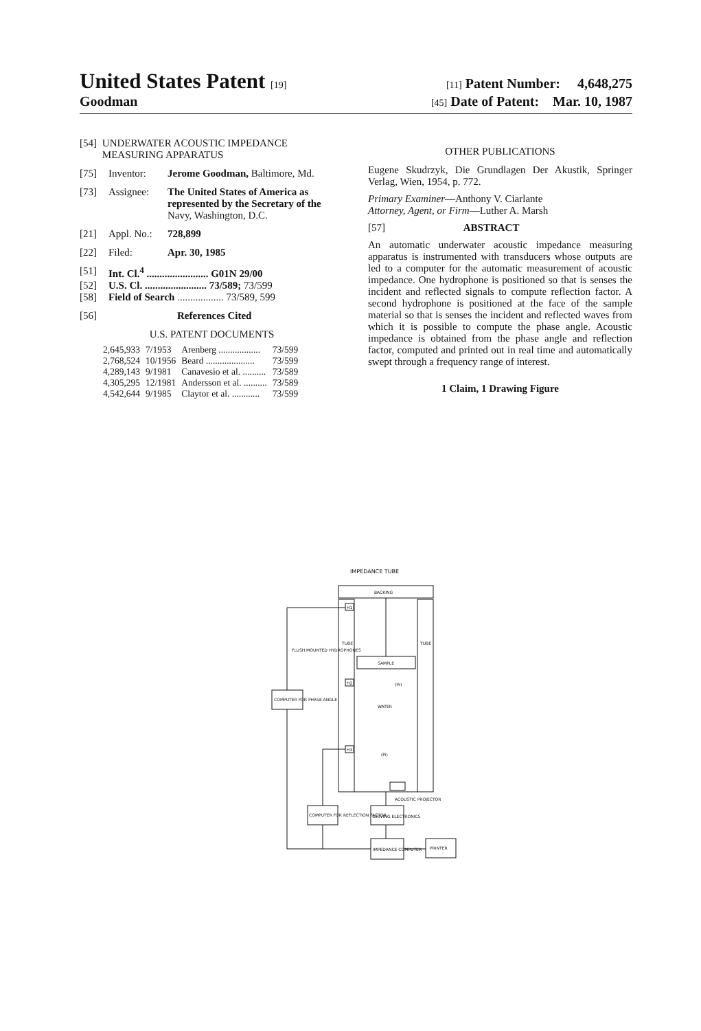United States Patent [19] [11] Patent Number: 4,648,275
Goodman [45] Date of Patent: Mar. 10, 1987
[54] UNDERWATER ACOUSTIC IMPEDANCE MEASURING APPARATUS
[75] Inventor: Jerome Goodman, Baltimore, Md.
[73] Assignee: The United States of America as represented by the Secretary of the Navy, Washington, D.C.
[21] Appl. No.: 728,899
[22] Filed: Apr. 30, 1985
[51] Int. Cl.<sup>4</sup> ........................ G01N 29/00
[52] U.S. Cl. ........................ 73/589; 73/599
[58] Field of Search .................. 73/589, 599
[56] References Cited
U.S. PATENT DOCUMENTS
| 2,645,933 | 7/1953 | Arenberg .................. | 73/599 |
| 2,768,524 | 10/1956 | Beard ..................... | 73/599 |
| 4,289,143 | 9/1981 | Canavesio et al. .......... | 73/589 |
| 4,305,295 | 12/1981 | Andersson et al. .......... | 73/589 |
| 4,542,644 | 9/1985 | Claytor et al. ............ | 73/599 |
OTHER PUBLICATIONS
Eugene Skudrzyk, Die Grundlagen Der Akustik, Springer Verlag, Wien, 1954, p. 772.
Primary Examiner—Anthony V. Ciarlante
Attorney, Agent, or Firm—Luther A. Marsh
[57] ABSTRACT
An automatic underwater acoustic impedance measuring apparatus is instrumented with transducers whose outputs are led to a computer for the automatic measurement of acoustic impedance. One hydrophone is positioned so that is senses the incident and reflected signals to compute reflection factor. A second hydrophone is positioned at the face of the sample material so that is senses the incident and reflected waves from which it is possible to compute the phase angle. Acoustic impedance is obtained from the phase angle and reflection factor, computed and printed out in real time and automatically swept through a frequency range of interest.
1 Claim, 1 Drawing Figure
IMPEDANCE TUBE
BACKING
SAMPLE
WATER
(Pr)
(Pi)
TUBE
TUBE
H1
H2
H3
FLUSH MOUNTED HYDROPHONES
COMPUTER FOR PHASE ANGLE
COMPUTER FOR REFLECTION FACTOR
ACOUSTIC PROJECTOR
DRIVING ELECTRONICS
IMPEDANCE COMPUTER
PRINTER